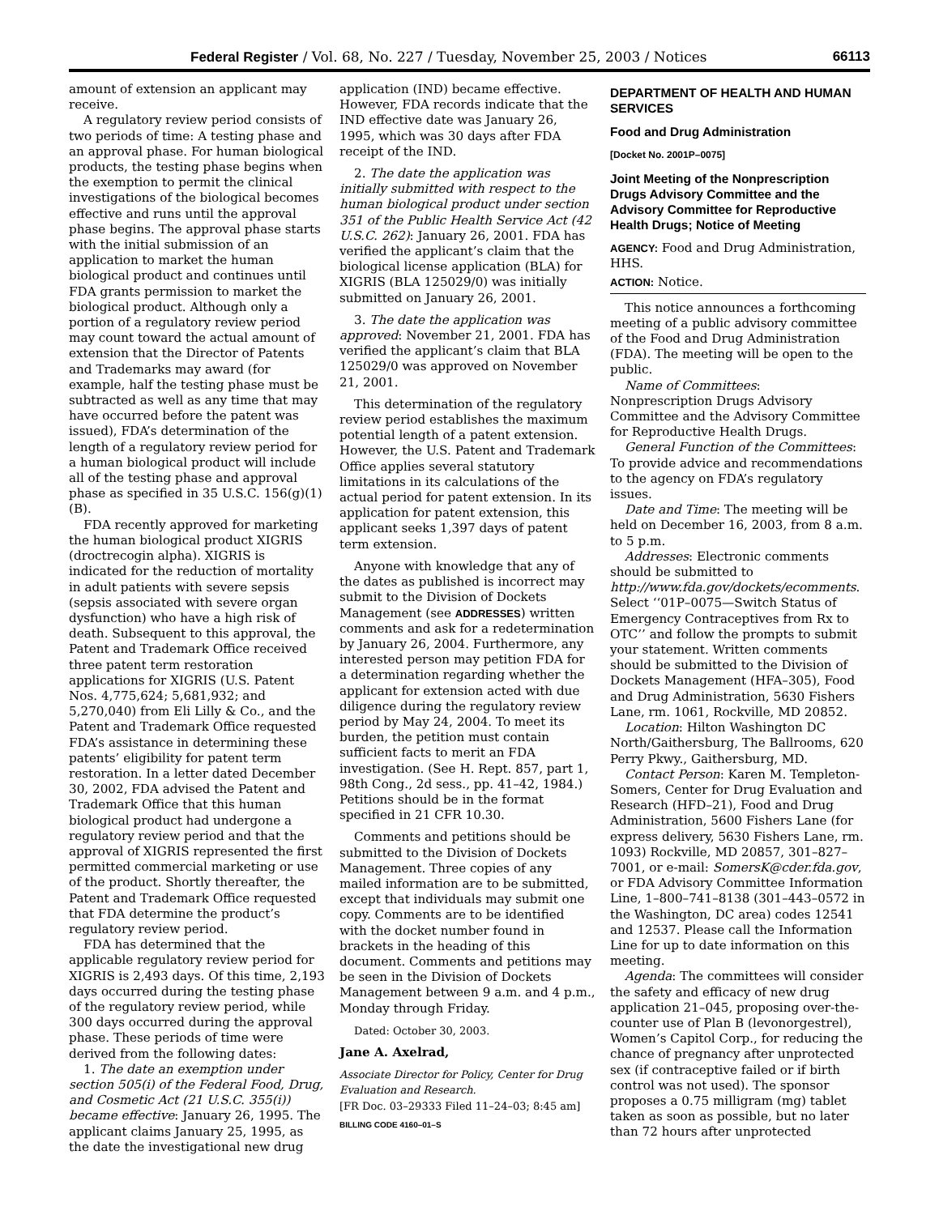Federal Register / Vol. 68, No. 227 / Tuesday, November 25, 2003 / Notices 66113
amount of extension an applicant may receive.
A regulatory review period consists of two periods of time: A testing phase and an approval phase. For human biological products, the testing phase begins when the exemption to permit the clinical investigations of the biological becomes effective and runs until the approval phase begins. The approval phase starts with the initial submission of an application to market the human biological product and continues until FDA grants permission to market the biological product. Although only a portion of a regulatory review period may count toward the actual amount of extension that the Director of Patents and Trademarks may award (for example, half the testing phase must be subtracted as well as any time that may have occurred before the patent was issued), FDA’s determination of the length of a regulatory review period for a human biological product will include all of the testing phase and approval phase as specified in 35 U.S.C. 156(g)(1)(B).
FDA recently approved for marketing the human biological product XIGRIS (droctrecogin alpha). XIGRIS is indicated for the reduction of mortality in adult patients with severe sepsis (sepsis associated with severe organ dysfunction) who have a high risk of death. Subsequent to this approval, the Patent and Trademark Office received three patent term restoration applications for XIGRIS (U.S. Patent Nos. 4,775,624; 5,681,932; and 5,270,040) from Eli Lilly & Co., and the Patent and Trademark Office requested FDA’s assistance in determining these patents’ eligibility for patent term restoration. In a letter dated December 30, 2002, FDA advised the Patent and Trademark Office that this human biological product had undergone a regulatory review period and that the approval of XIGRIS represented the first permitted commercial marketing or use of the product. Shortly thereafter, the Patent and Trademark Office requested that FDA determine the product’s regulatory review period.
FDA has determined that the applicable regulatory review period for XIGRIS is 2,493 days. Of this time, 2,193 days occurred during the testing phase of the regulatory review period, while 300 days occurred during the approval phase. These periods of time were derived from the following dates:
1. The date an exemption under section 505(i) of the Federal Food, Drug, and Cosmetic Act (21 U.S.C. 355(i)) became effective: January 26, 1995. The applicant claims January 25, 1995, as the date the investigational new drug
application (IND) became effective. However, FDA records indicate that the IND effective date was January 26, 1995, which was 30 days after FDA receipt of the IND.
2. The date the application was initially submitted with respect to the human biological product under section 351 of the Public Health Service Act (42 U.S.C. 262): January 26, 2001. FDA has verified the applicant’s claim that the biological license application (BLA) for XIGRIS (BLA 125029/0) was initially submitted on January 26, 2001.
3. The date the application was approved: November 21, 2001. FDA has verified the applicant’s claim that BLA 125029/0 was approved on November 21, 2001.
This determination of the regulatory review period establishes the maximum potential length of a patent extension. However, the U.S. Patent and Trademark Office applies several statutory limitations in its calculations of the actual period for patent extension. In its application for patent extension, this applicant seeks 1,397 days of patent term extension.
Anyone with knowledge that any of the dates as published is incorrect may submit to the Division of Dockets Management (see ADDRESSES) written comments and ask for a redetermination by January 26, 2004. Furthermore, any interested person may petition FDA for a determination regarding whether the applicant for extension acted with due diligence during the regulatory review period by May 24, 2004. To meet its burden, the petition must contain sufficient facts to merit an FDA investigation. (See H. Rept. 857, part 1, 98th Cong., 2d sess., pp. 41–42, 1984.) Petitions should be in the format specified in 21 CFR 10.30.
Comments and petitions should be submitted to the Division of Dockets Management. Three copies of any mailed information are to be submitted, except that individuals may submit one copy. Comments are to be identified with the docket number found in brackets in the heading of this document. Comments and petitions may be seen in the Division of Dockets Management between 9 a.m. and 4 p.m., Monday through Friday.
Dated: October 30, 2003.
Jane A. Axelrad,
Associate Director for Policy, Center for Drug Evaluation and Research.
[FR Doc. 03–29333 Filed 11–24–03; 8:45 am]
BILLING CODE 4160–01–S
DEPARTMENT OF HEALTH AND HUMAN SERVICES
Food and Drug Administration
[Docket No. 2001P–0075]
Joint Meeting of the Nonprescription Drugs Advisory Committee and the Advisory Committee for Reproductive Health Drugs; Notice of Meeting
AGENCY: Food and Drug Administration, HHS.
ACTION: Notice.
This notice announces a forthcoming meeting of a public advisory committee of the Food and Drug Administration (FDA). The meeting will be open to the public.
Name of Committees: Nonprescription Drugs Advisory Committee and the Advisory Committee for Reproductive Health Drugs.
General Function of the Committees: To provide advice and recommendations to the agency on FDA’s regulatory issues.
Date and Time: The meeting will be held on December 16, 2003, from 8 a.m. to 5 p.m.
Addresses: Electronic comments should be submitted to http://www.fda.gov/dockets/ecomments. Select ‘‘01P–0075—Switch Status of Emergency Contraceptives from Rx to OTC’’ and follow the prompts to submit your statement. Written comments should be submitted to the Division of Dockets Management (HFA–305), Food and Drug Administration, 5630 Fishers Lane, rm. 1061, Rockville, MD 20852.
Location: Hilton Washington DC North/Gaithersburg, The Ballrooms, 620 Perry Pkwy., Gaithersburg, MD.
Contact Person: Karen M. Templeton-Somers, Center for Drug Evaluation and Research (HFD–21), Food and Drug Administration, 5600 Fishers Lane (for express delivery, 5630 Fishers Lane, rm. 1093) Rockville, MD 20857, 301–827–7001, or e-mail: SomersK@cder.fda.gov, or FDA Advisory Committee Information Line, 1–800–741–8138 (301–443–0572 in the Washington, DC area) codes 12541 and 12537. Please call the Information Line for up to date information on this meeting.
Agenda: The committees will consider the safety and efficacy of new drug application 21–045, proposing over-the-counter use of Plan B (levonorgestrel), Women’s Capitol Corp., for reducing the chance of pregnancy after unprotected sex (if contraceptive failed or if birth control was not used). The sponsor proposes a 0.75 milligram (mg) tablet taken as soon as possible, but no later than 72 hours after unprotected